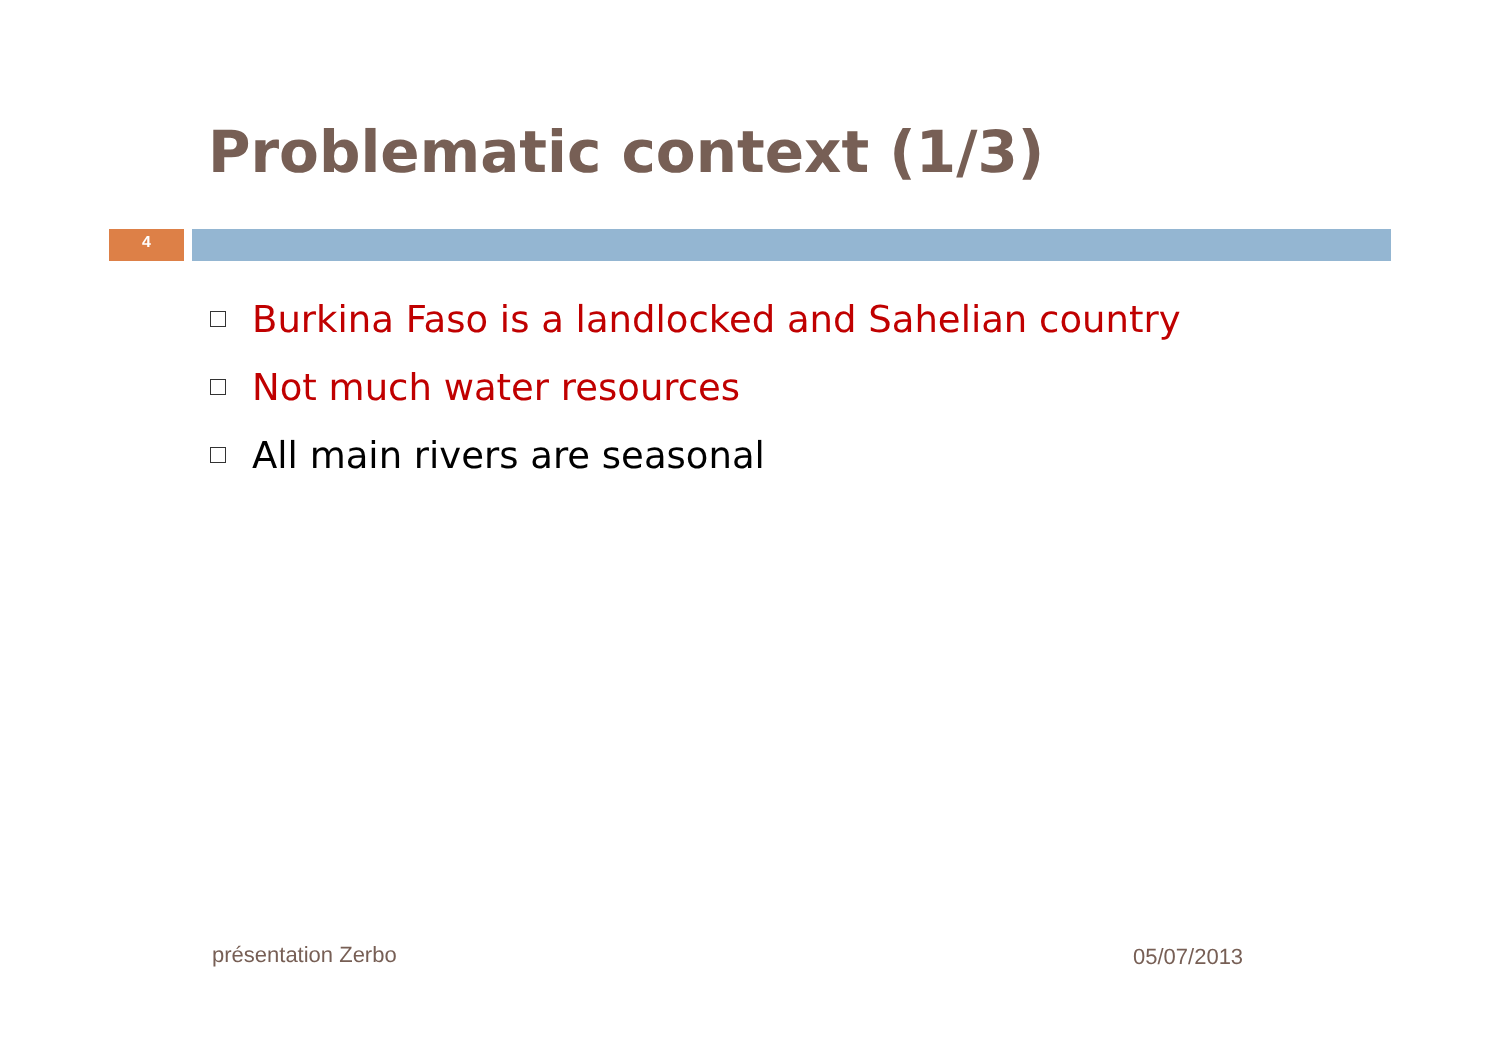Problematic context (1/3)
4
Burkina Faso is a landlocked and Sahelian country
Not much water resources
All main rivers are seasonal
présentation Zerbo 05/07/2013